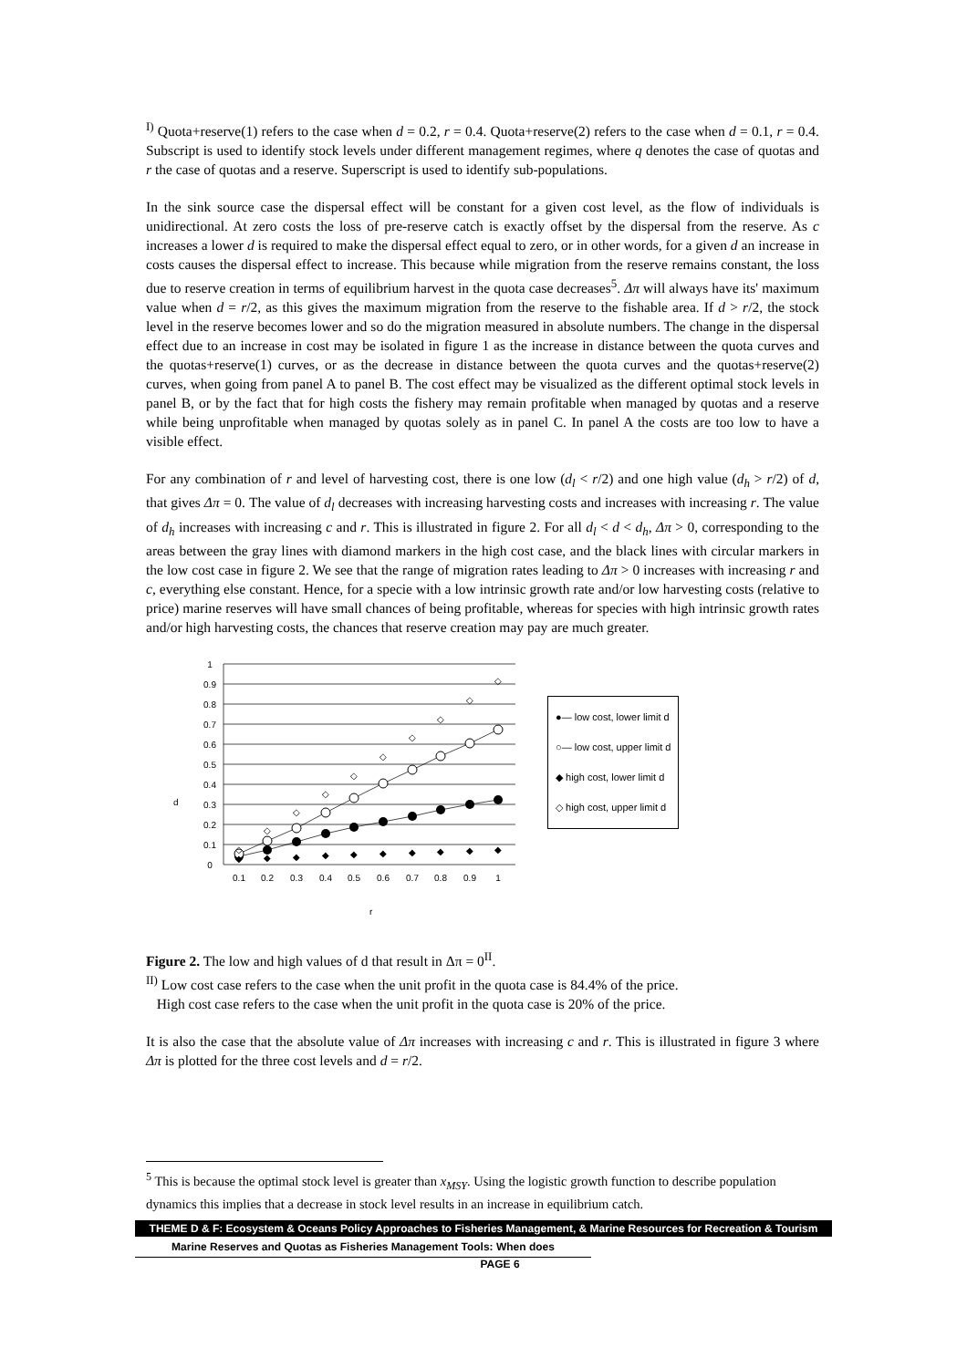<sup>I)</sup> Quota+reserve(1) refers to the case when d = 0.2, r = 0.4. Quota+reserve(2) refers to the case when d = 0.1, r = 0.4. Subscript is used to identify stock levels under different management regimes, where q denotes the case of quotas and r the case of quotas and a reserve. Superscript is used to identify sub-populations.
In the sink source case the dispersal effect will be constant for a given cost level, as the flow of individuals is unidirectional. At zero costs the loss of pre-reserve catch is exactly offset by the dispersal from the reserve. As c increases a lower d is required to make the dispersal effect equal to zero, or in other words, for a given d an increase in costs causes the dispersal effect to increase. This because while migration from the reserve remains constant, the loss due to reserve creation in terms of equilibrium harvest in the quota case decreases<sup>5</sup>. Δπ will always have its' maximum value when d = r/2, as this gives the maximum migration from the reserve to the fishable area. If d > r/2, the stock level in the reserve becomes lower and so do the migration measured in absolute numbers. The change in the dispersal effect due to an increase in cost may be isolated in figure 1 as the increase in distance between the quota curves and the quotas+reserve(1) curves, or as the decrease in distance between the quota curves and the quotas+reserve(2) curves, when going from panel A to panel B. The cost effect may be visualized as the different optimal stock levels in panel B, or by the fact that for high costs the fishery may remain profitable when managed by quotas and a reserve while being unprofitable when managed by quotas solely as in panel C. In panel A the costs are too low to have a visible effect.
For any combination of r and level of harvesting cost, there is one low (d<sub>l</sub> < r/2) and one high value (d<sub>h</sub> > r/2) of d, that gives Δπ = 0. The value of d<sub>l</sub> decreases with increasing harvesting costs and increases with increasing r. The value of d<sub>h</sub> increases with increasing c and r. This is illustrated in figure 2. For all d<sub>l</sub> < d < d<sub>h</sub>, Δπ > 0, corresponding to the areas between the gray lines with diamond markers in the high cost case, and the black lines with circular markers in the low cost case in figure 2. We see that the range of migration rates leading to Δπ > 0 increases with increasing r and c, everything else constant. Hence, for a specie with a low intrinsic growth rate and/or low harvesting costs (relative to price) marine reserves will have small chances of being profitable, whereas for species with high intrinsic growth rates and/or high harvesting costs, the chances that reserve creation may pay are much greater.
d
r
◆
◆
◆
◆
◆
◆
◆
◆
◆
◆
◇
◇
◇
◇
◇
◇
◇
◇
◇
◇
1
0.9
0.8
0.7
0.6
0.5
0.4
0.3
0.2
0.1
0
0.1
0.2
0.3
0.4
0.5
0.6
0.7
0.8
0.9
1
●— low cost, lower limit d
○— low cost, upper limit d
◆ high cost, lower limit d
◇ high cost, upper limit d
Figure 2. The low and high values of d that result in Δπ = 0<sup>II</sup>.
<sup>II)</sup> Low cost case refers to the case when the unit profit in the quota case is 84.4% of the price.
High cost case refers to the case when the unit profit in the quota case is 20% of the price.
It is also the case that the absolute value of Δπ increases with increasing c and r. This is illustrated in figure 3 where Δπ is plotted for the three cost levels and d = r/2.
<sup>5</sup> This is because the optimal stock level is greater than x<sub>MSY</sub>. Using the logistic growth function to describe population dynamics this implies that a decrease in stock level results in an increase in equilibrium catch.
THEME D & F: Ecosystem & Oceans Policy Approaches to Fisheries Management, & Marine Resources for Recreation & Tourism
Marine Reserves and Quotas as Fisheries Management Tools: When does
PAGE 6